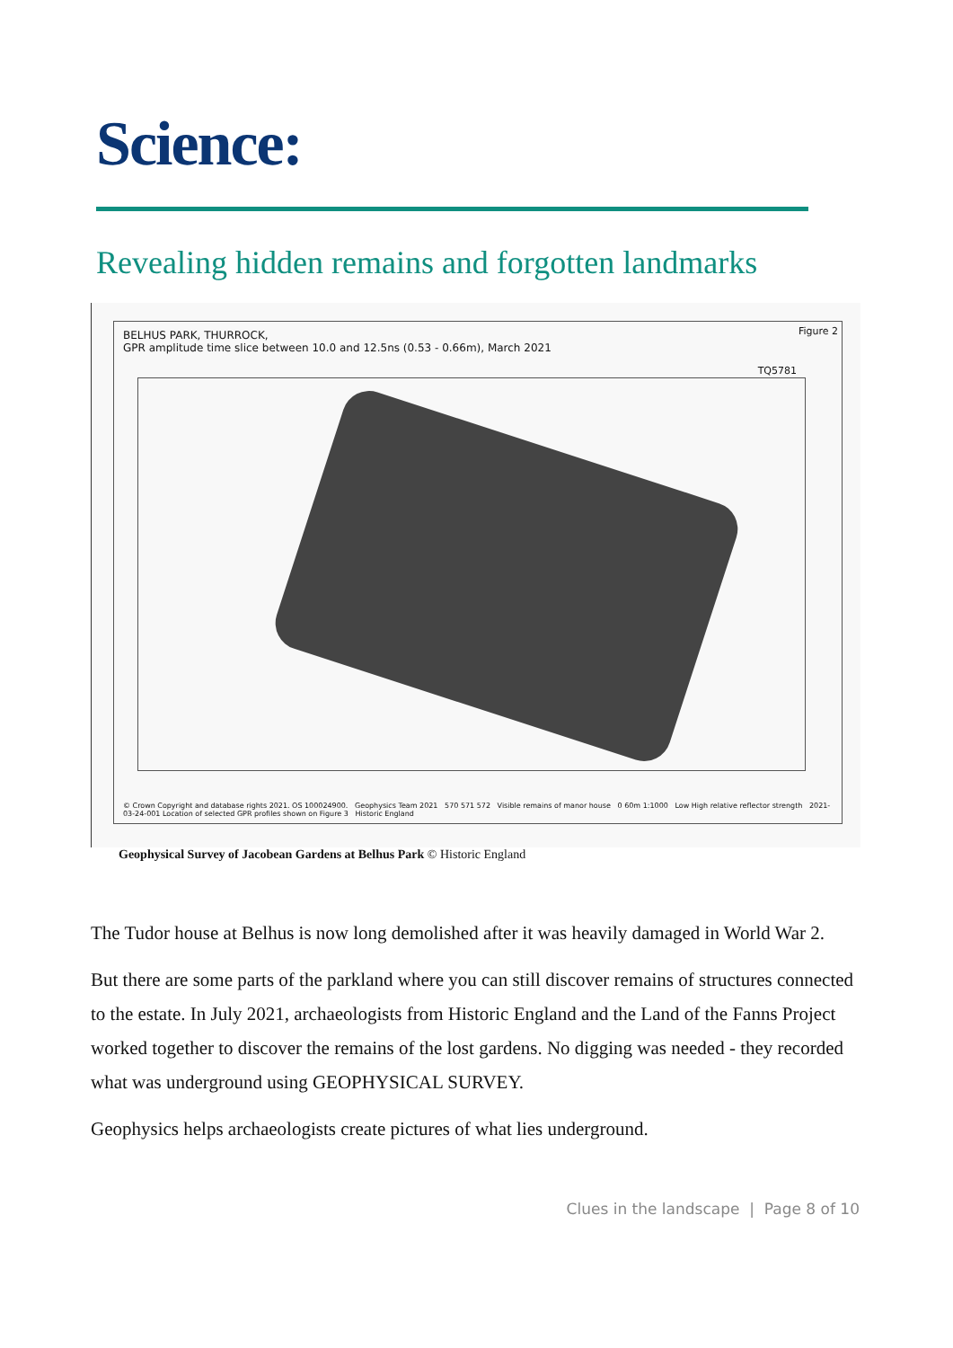Science:
Revealing hidden remains and forgotten landmarks
BELHUS PARK, THURROCK,
GPR amplitude time slice between 10.0 and 12.5ns (0.53 - 0.66m), March 2021
Figure 2
TQ5781
© Crown Copyright and database rights 2021. OS 100024900. Geophysics Team 2021 570 571 572 Visible remains of manor house 0 60m 1:1000 Low High relative reflector strength 2021-03-24-001 Location of selected GPR profiles shown on Figure 3 Historic England
Geophysical Survey of Jacobean Gardens at Belhus Park © Historic England
The Tudor house at Belhus is now long demolished after it was heavily damaged in World War 2.
But there are some parts of the parkland where you can still discover remains of structures connected to the estate. In July 2021, archaeologists from Historic England and the Land of the Fanns Project worked together to discover the remains of the lost gardens. No digging was needed - they recorded what was underground using GEOPHYSICAL SURVEY.
Geophysics helps archaeologists create pictures of what lies underground.
Clues in the landscape | Page 8 of 10